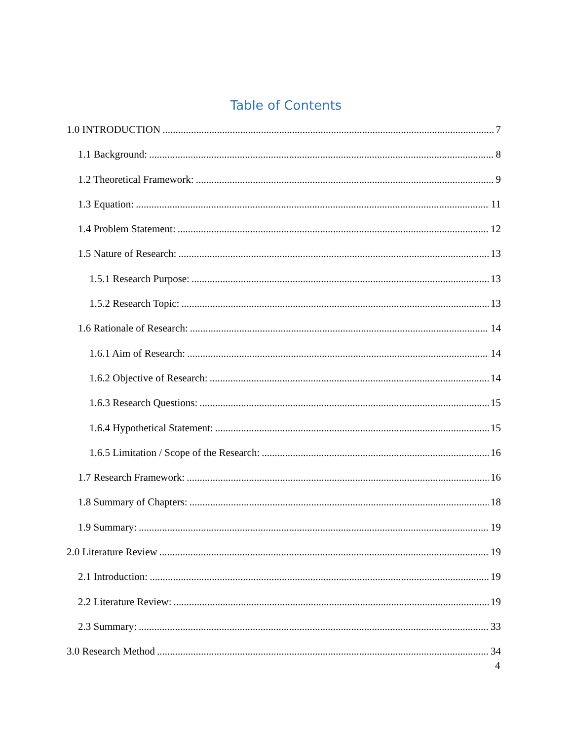Table of Contents
1.0 INTRODUCTION 7
1.1 Background: 8
1.2 Theoretical Framework: 9
1.3 Equation: 11
1.4 Problem Statement: 12
1.5 Nature of Research: 13
1.5.1 Research Purpose: 13
1.5.2 Research Topic: 13
1.6 Rationale of Research: 14
1.6.1 Aim of Research: 14
1.6.2 Objective of Research: 14
1.6.3 Research Questions: 15
1.6.4 Hypothetical Statement: 15
1.6.5 Limitation / Scope of the Research: 16
1.7 Research Framework: 16
1.8 Summary of Chapters: 18
1.9 Summary: 19
2.0 Literature Review 19
2.1 Introduction: 19
2.2 Literature Review: 19
2.3 Summary: 33
3.0 Research Method 34
4